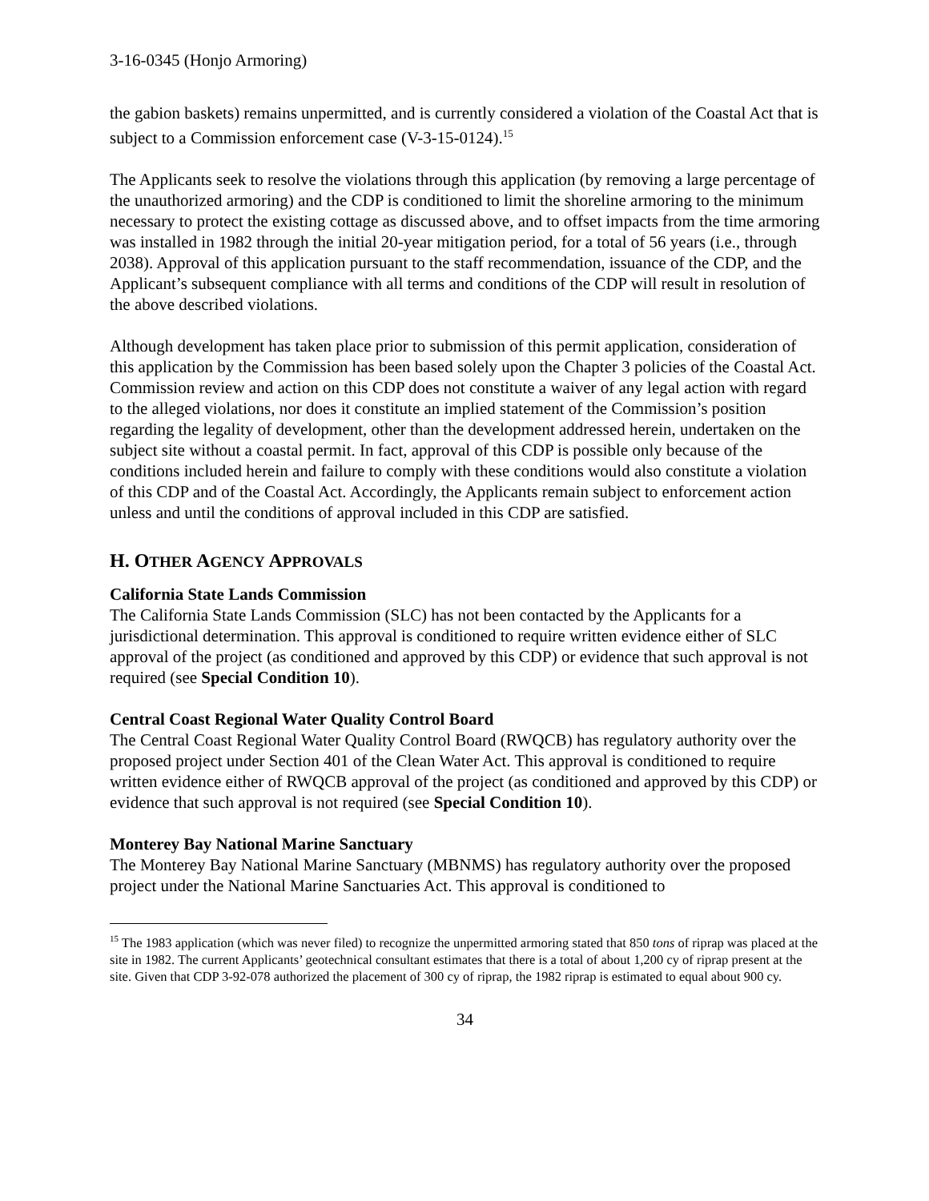3-16-0345 (Honjo Armoring)
the gabion baskets) remains unpermitted, and is currently considered a violation of the Coastal Act that is subject to a Commission enforcement case (V-3-15-0124).<sup>15</sup>
The Applicants seek to resolve the violations through this application (by removing a large percentage of the unauthorized armoring) and the CDP is conditioned to limit the shoreline armoring to the minimum necessary to protect the existing cottage as discussed above, and to offset impacts from the time armoring was installed in 1982 through the initial 20-year mitigation period, for a total of 56 years (i.e., through 2038). Approval of this application pursuant to the staff recommendation, issuance of the CDP, and the Applicant’s subsequent compliance with all terms and conditions of the CDP will result in resolution of the above described violations.
Although development has taken place prior to submission of this permit application, consideration of this application by the Commission has been based solely upon the Chapter 3 policies of the Coastal Act. Commission review and action on this CDP does not constitute a waiver of any legal action with regard to the alleged violations, nor does it constitute an implied statement of the Commission’s position regarding the legality of development, other than the development addressed herein, undertaken on the subject site without a coastal permit. In fact, approval of this CDP is possible only because of the conditions included herein and failure to comply with these conditions would also constitute a violation of this CDP and of the Coastal Act. Accordingly, the Applicants remain subject to enforcement action unless and until the conditions of approval included in this CDP are satisfied.
H. OTHER AGENCY APPROVALS
California State Lands Commission
The California State Lands Commission (SLC) has not been contacted by the Applicants for a jurisdictional determination. This approval is conditioned to require written evidence either of SLC approval of the project (as conditioned and approved by this CDP) or evidence that such approval is not required (see Special Condition 10).
Central Coast Regional Water Quality Control Board
The Central Coast Regional Water Quality Control Board (RWQCB) has regulatory authority over the proposed project under Section 401 of the Clean Water Act. This approval is conditioned to require written evidence either of RWQCB approval of the project (as conditioned and approved by this CDP) or evidence that such approval is not required (see Special Condition 10).
Monterey Bay National Marine Sanctuary
The Monterey Bay National Marine Sanctuary (MBNMS) has regulatory authority over the proposed project under the National Marine Sanctuaries Act. This approval is conditioned to
<sup>15</sup> The 1983 application (which was never filed) to recognize the unpermitted armoring stated that 850 tons of riprap was placed at the site in 1982. The current Applicants’ geotechnical consultant estimates that there is a total of about 1,200 cy of riprap present at the site. Given that CDP 3-92-078 authorized the placement of 300 cy of riprap, the 1982 riprap is estimated to equal about 900 cy.
34